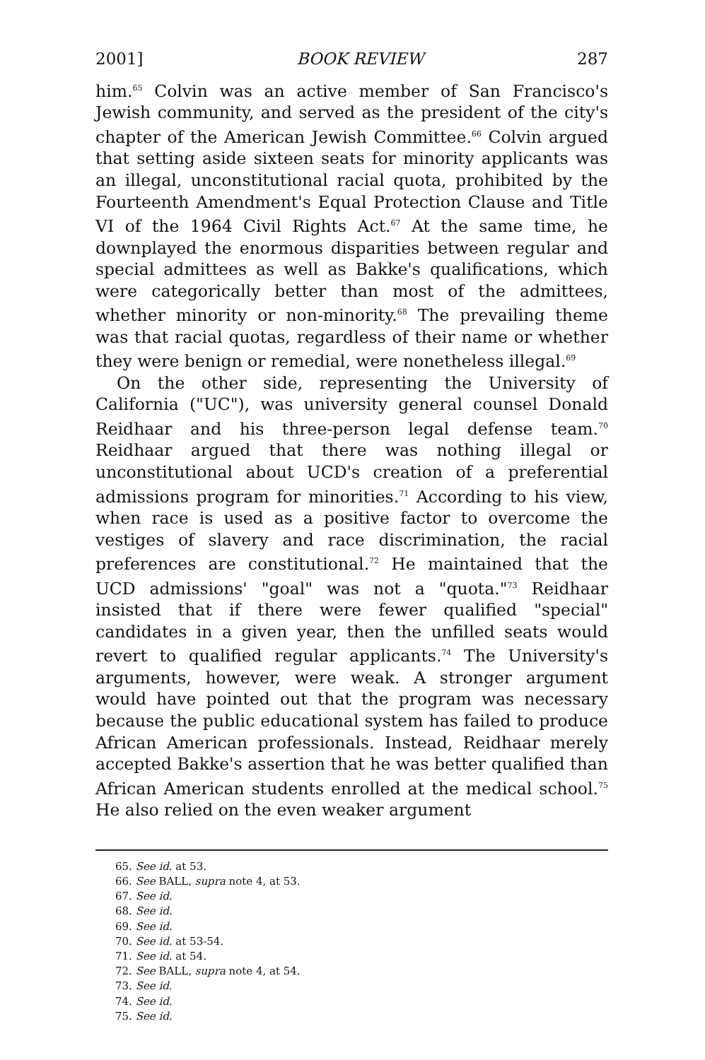2001] BOOK REVIEW 287
him.<sup>65</sup> Colvin was an active member of San Francisco's Jewish community, and served as the president of the city's chapter of the American Jewish Committee.<sup>66</sup> Colvin argued that setting aside sixteen seats for minority applicants was an illegal, unconstitutional racial quota, prohibited by the Fourteenth Amendment's Equal Protection Clause and Title VI of the 1964 Civil Rights Act.<sup>67</sup> At the same time, he downplayed the enormous disparities between regular and special admittees as well as Bakke's qualifications, which were categorically better than most of the admittees, whether minority or non-minority.<sup>68</sup> The prevailing theme was that racial quotas, regardless of their name or whether they were benign or remedial, were nonetheless illegal.<sup>69</sup>
On the other side, representing the University of California ("UC"), was university general counsel Donald Reidhaar and his three-person legal defense team.<sup>70</sup> Reidhaar argued that there was nothing illegal or unconstitutional about UCD's creation of a preferential admissions program for minorities.<sup>71</sup> According to his view, when race is used as a positive factor to overcome the vestiges of slavery and race discrimination, the racial preferences are constitutional.<sup>72</sup> He maintained that the UCD admissions' "goal" was not a "quota."<sup>73</sup> Reidhaar insisted that if there were fewer qualified "special" candidates in a given year, then the unfilled seats would revert to qualified regular applicants.<sup>74</sup> The University's arguments, however, were weak. A stronger argument would have pointed out that the program was necessary because the public educational system has failed to produce African American professionals. Instead, Reidhaar merely accepted Bakke's assertion that he was better qualified than African American students enrolled at the medical school.<sup>75</sup> He also relied on the even weaker argument
65. See id. at 53.
66. See BALL, supra note 4, at 53.
67. See id.
68. See id.
69. See id.
70. See id. at 53-54.
71. See id. at 54.
72. See BALL, supra note 4, at 54.
73. See id.
74. See id.
75. See id.